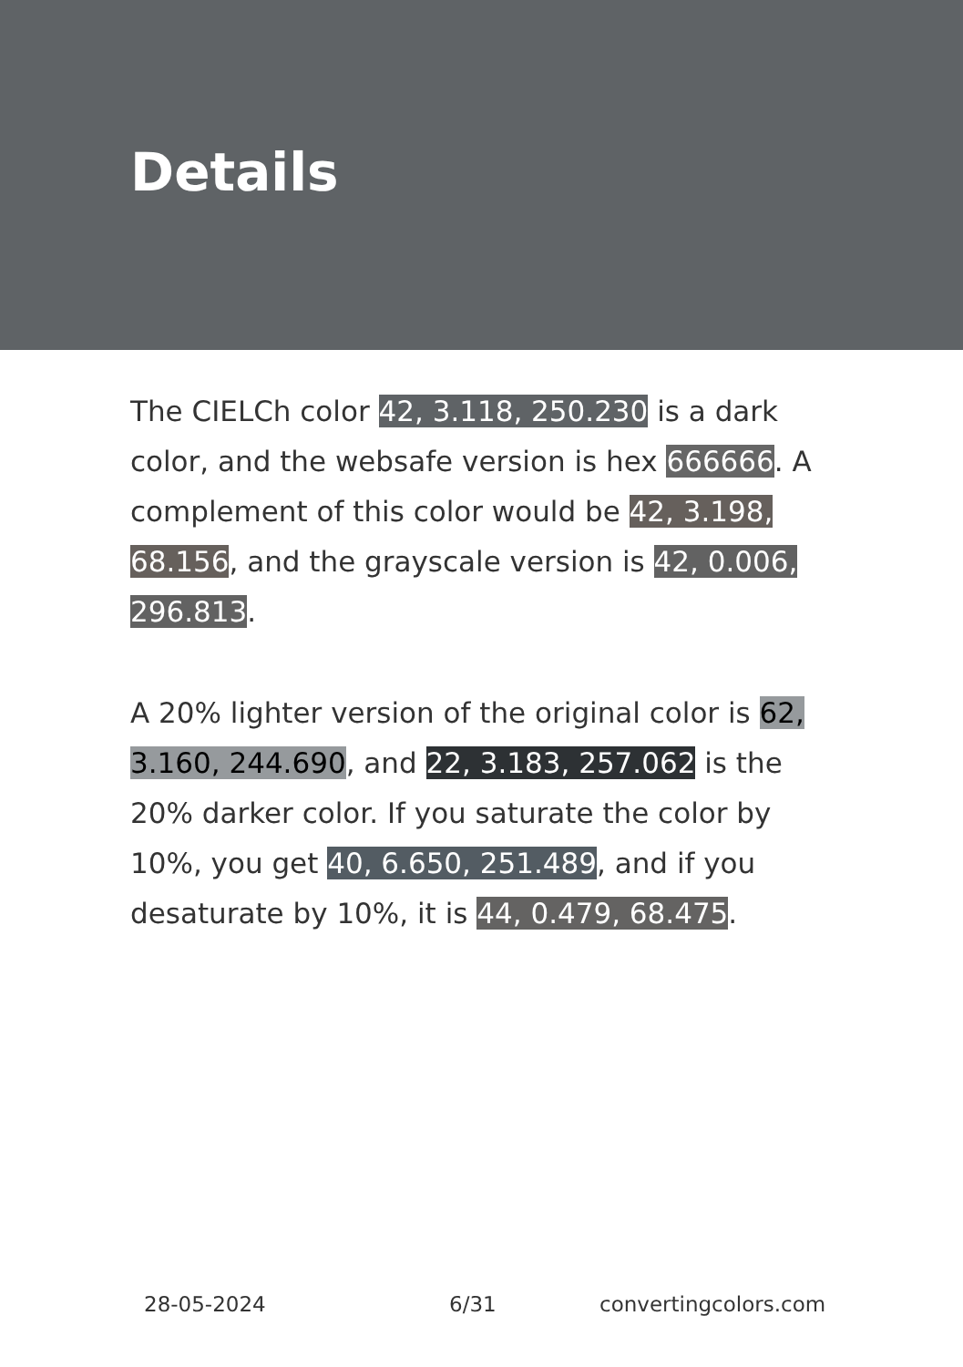Details
The CIELCh color 42, 3.118, 250.230 is a dark color, and the websafe version is hex 666666. A complement of this color would be 42, 3.198, 68.156, and the grayscale version is 42, 0.006, 296.813.
A 20% lighter version of the original color is 62, 3.160, 244.690, and 22, 3.183, 257.062 is the 20% darker color. If you saturate the color by 10%, you get 40, 6.650, 251.489, and if you desaturate by 10%, it is 44, 0.479, 68.475.
28-05-2024 6/31 convertingcolors.com